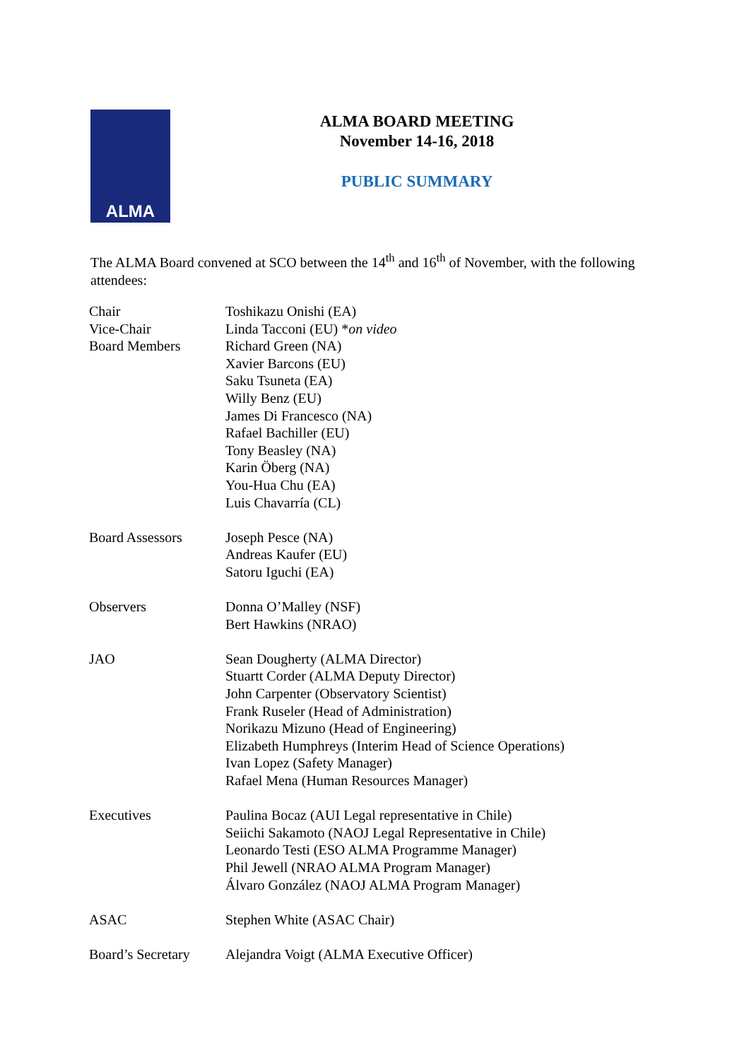ALMA
ALMA BOARD MEETING
November 14-16, 2018
PUBLIC SUMMARY
The ALMA Board convened at SCO between the 14<sup>th</sup> and 16<sup>th</sup> of November, with the following attendees:
| Chair | Toshikazu Onishi (EA) |
| Vice-Chair | Linda Tacconi (EU) * on video |
| Board Members | Richard Green (NA) Xavier Barcons (EU) Saku Tsuneta (EA) Willy Benz (EU) James Di Francesco (NA) Rafael Bachiller (EU) Tony Beasley (NA) Karin Öberg (NA) You-Hua Chu (EA) Luis Chavarría (CL) |
| Board Assessors | Joseph Pesce (NA) Andreas Kaufer (EU) Satoru Iguchi (EA) |
| Observers | Donna O’Malley (NSF) Bert Hawkins (NRAO) |
| JAO | Sean Dougherty (ALMA Director) Stuartt Corder (ALMA Deputy Director) John Carpenter (Observatory Scientist) Frank Ruseler (Head of Administration) Norikazu Mizuno (Head of Engineering) Elizabeth Humphreys (Interim Head of Science Operations) Ivan Lopez (Safety Manager) Rafael Mena (Human Resources Manager) |
| Executives | Paulina Bocaz (AUI Legal representative in Chile) Seiichi Sakamoto (NAOJ Legal Representative in Chile) Leonardo Testi (ESO ALMA Programme Manager) Phil Jewell (NRAO ALMA Program Manager) Álvaro González (NAOJ ALMA Program Manager) |
| ASAC | Stephen White (ASAC Chair) |
| Board’s Secretary | Alejandra Voigt (ALMA Executive Officer) |